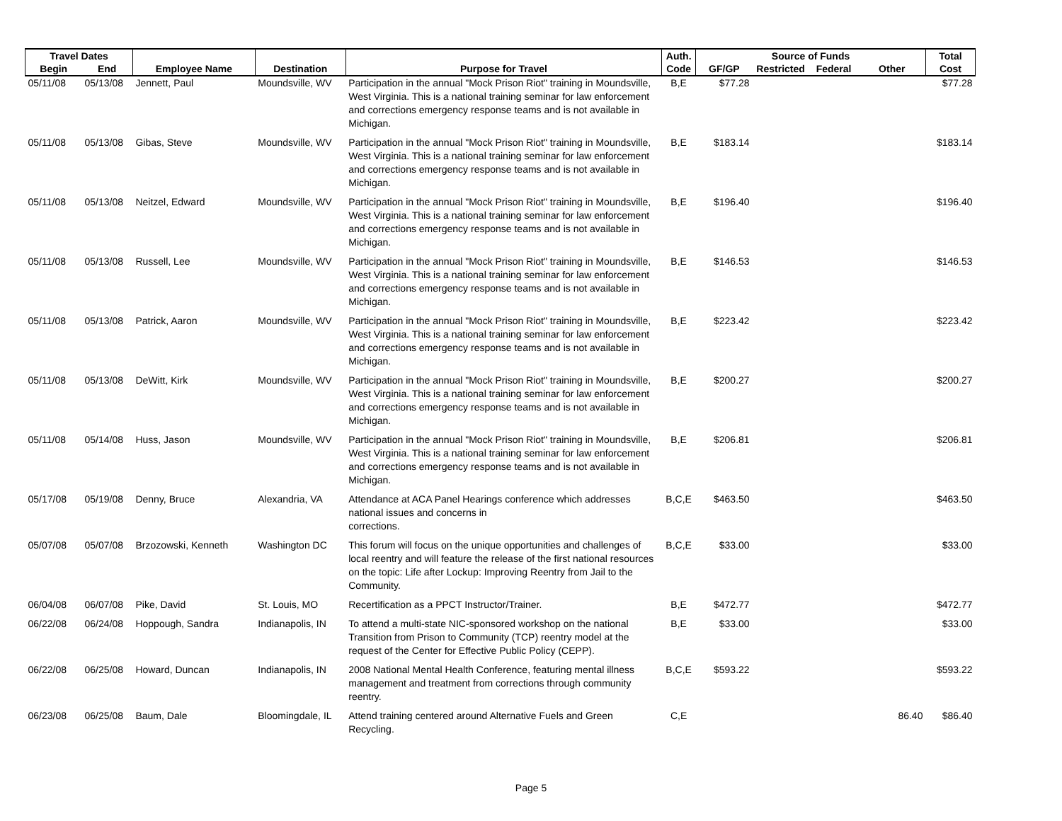| Travel Dates | | | | | Auth. | Source of Funds | | | | Total |
| --- | --- | --- | --- | --- | --- | --- | --- | --- | --- | --- |
| Begin | End | Employee Name | Destination | Purpose for Travel | Code | GF/GP | Restricted | Federal | Other | Cost |
| 05/11/08 | 05/13/08 | Jennett, Paul | Moundsville, WV | Participation in the annual "Mock Prison Riot" training in Moundsville, West Virginia. This is a national training seminar for law enforcement and corrections emergency response teams and is not available in Michigan. | B,E | $77.28 | | | | $77.28 |
| 05/11/08 | 05/13/08 | Gibas, Steve | Moundsville, WV | Participation in the annual "Mock Prison Riot" training in Moundsville, West Virginia. This is a national training seminar for law enforcement and corrections emergency response teams and is not available in Michigan. | B,E | $183.14 | | | | $183.14 |
| 05/11/08 | 05/13/08 | Neitzel, Edward | Moundsville, WV | Participation in the annual "Mock Prison Riot" training in Moundsville, West Virginia. This is a national training seminar for law enforcement and corrections emergency response teams and is not available in Michigan. | B,E | $196.40 | | | | $196.40 |
| 05/11/08 | 05/13/08 | Russell, Lee | Moundsville, WV | Participation in the annual "Mock Prison Riot" training in Moundsville, West Virginia. This is a national training seminar for law enforcement and corrections emergency response teams and is not available in Michigan. | B,E | $146.53 | | | | $146.53 |
| 05/11/08 | 05/13/08 | Patrick, Aaron | Moundsville, WV | Participation in the annual "Mock Prison Riot" training in Moundsville, West Virginia. This is a national training seminar for law enforcement and corrections emergency response teams and is not available in Michigan. | B,E | $223.42 | | | | $223.42 |
| 05/11/08 | 05/13/08 | DeWitt, Kirk | Moundsville, WV | Participation in the annual "Mock Prison Riot" training in Moundsville, West Virginia. This is a national training seminar for law enforcement and corrections emergency response teams and is not available in Michigan. | B,E | $200.27 | | | | $200.27 |
| 05/11/08 | 05/14/08 | Huss, Jason | Moundsville, WV | Participation in the annual "Mock Prison Riot" training in Moundsville, West Virginia. This is a national training seminar for law enforcement and corrections emergency response teams and is not available in Michigan. | B,E | $206.81 | | | | $206.81 |
| 05/17/08 | 05/19/08 | Denny, Bruce | Alexandria, VA | Attendance at ACA Panel Hearings conference which addresses national issues and concerns in corrections. | B,C,E | $463.50 | | | | $463.50 |
| 05/07/08 | 05/07/08 | Brzozowski, Kenneth | Washington DC | This forum will focus on the unique opportunities and challenges of local reentry and will feature the release of the first national resources on the topic: Life after Lockup: Improving Reentry from Jail to the Community. | B,C,E | $33.00 | | | | $33.00 |
| 06/04/08 | 06/07/08 | Pike, David | St. Louis, MO | Recertification as a PPCT Instructor/Trainer. | B,E | $472.77 | | | | $472.77 |
| 06/22/08 | 06/24/08 | Hoppough, Sandra | Indianapolis, IN | To attend a multi-state NIC-sponsored workshop on the national Transition from Prison to Community (TCP) reentry model at the request of the Center for Effective Public Policy (CEPP). | B,E | $33.00 | | | | $33.00 |
| 06/22/08 | 06/25/08 | Howard, Duncan | Indianapolis, IN | 2008 National Mental Health Conference, featuring mental illness management and treatment from corrections through community reentry. | B,C,E | $593.22 | | | | $593.22 |
| 06/23/08 | 06/25/08 | Baum, Dale | Bloomingdale, IL | Attend training centered around Alternative Fuels and Green Recycling. | C,E | | | | 86.40 | $86.40 |
Page 5